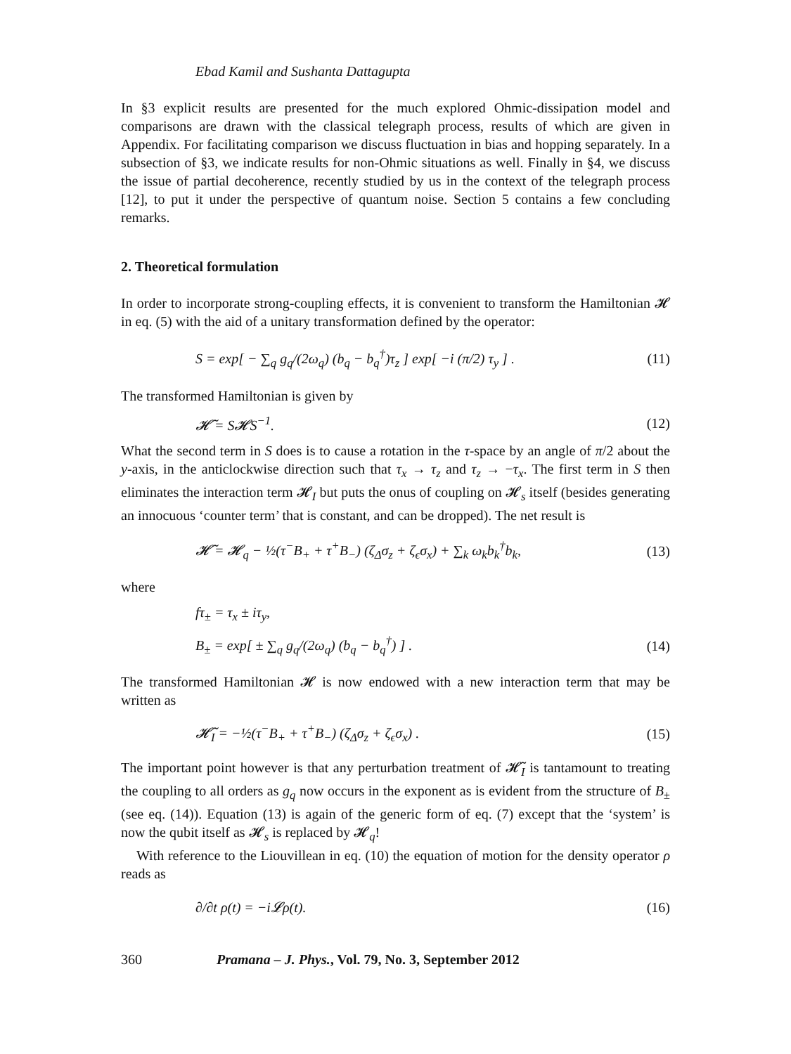Ebad Kamil and Sushanta Dattagupta
In §3 explicit results are presented for the much explored Ohmic-dissipation model and comparisons are drawn with the classical telegraph process, results of which are given in Appendix. For facilitating comparison we discuss fluctuation in bias and hopping separately. In a subsection of §3, we indicate results for non-Ohmic situations as well. Finally in §4, we discuss the issue of partial decoherence, recently studied by us in the context of the telegraph process [12], to put it under the perspective of quantum noise. Section 5 contains a few concluding remarks.
2. Theoretical formulation
In order to incorporate strong-coupling effects, it is convenient to transform the Hamiltonian 𝓗 in eq. (5) with the aid of a unitary transformation defined by the operator:
S = exp[ − ∑<sub>q</sub> g<sub>q</sub>/(2ω<sub>q</sub>) (b<sub>q</sub> − b<sub>q</sub><sup>†</sup>)τ<sub>z</sub> ] exp[ −i (π/2) τ<sub>y</sub> ] . (11)
The transformed Hamiltonian is given by
𝓗̃ = S𝓗S<sup>−1</sup>. (12)
What the second term in S does is to cause a rotation in the τ-space by an angle of π/2 about the y-axis, in the anticlockwise direction such that τ<sub>x</sub> → τ<sub>z</sub> and τ<sub>z</sub> → −τ<sub>x</sub>. The first term in S then eliminates the interaction term 𝓗<sub>I</sub> but puts the onus of coupling on 𝓗<sub>s</sub> itself (besides generating an innocuous ‘counter term’ that is constant, and can be dropped). The net result is
𝓗̃ = 𝓗<sub>q</sub> − ½(τ<sup>−</sup>B<sub>+</sub> + τ<sup>+</sup>B<sub>−</sub>) (ζ<sub>Δ</sub>σ<sub>z</sub> + ζ<sub>ϵ</sub>σ<sub>x</sub>) + ∑<sub>k</sub> ω<sub>k</sub>b<sub>k</sub><sup>†</sup>b<sub>k</sub>, (13)
where
fτ<sub>±</sub> = τ<sub>x</sub> ± iτ<sub>y</sub>,
B<sub>±</sub> = exp[ ± ∑<sub>q</sub> g<sub>q</sub>/(2ω<sub>q</sub>) (b<sub>q</sub> − b<sub>q</sub><sup>†</sup>) ] . (14)
The transformed Hamiltonian 𝓗 is now endowed with a new interaction term that may be written as
𝓗̃<sub>I</sub> = −½(τ<sup>−</sup>B<sub>+</sub> + τ<sup>+</sup>B<sub>−</sub>) (ζ<sub>Δ</sub>σ<sub>z</sub> + ζ<sub>ϵ</sub>σ<sub>x</sub>) . (15)
The important point however is that any perturbation treatment of 𝓗̃<sub>I</sub> is tantamount to treating the coupling to all orders as g<sub>q</sub> now occurs in the exponent as is evident from the structure of B<sub>±</sub> (see eq. (14)). Equation (13) is again of the generic form of eq. (7) except that the ‘system’ is now the qubit itself as 𝓗<sub>s</sub> is replaced by 𝓗<sub>q</sub>!
With reference to the Liouvillean in eq. (10) the equation of motion for the density operator ρ reads as
∂/∂t ρ(t) = −i𝓛ρ(t). (16)
360 Pramana – J. Phys., Vol. 79, No. 3, September 2012